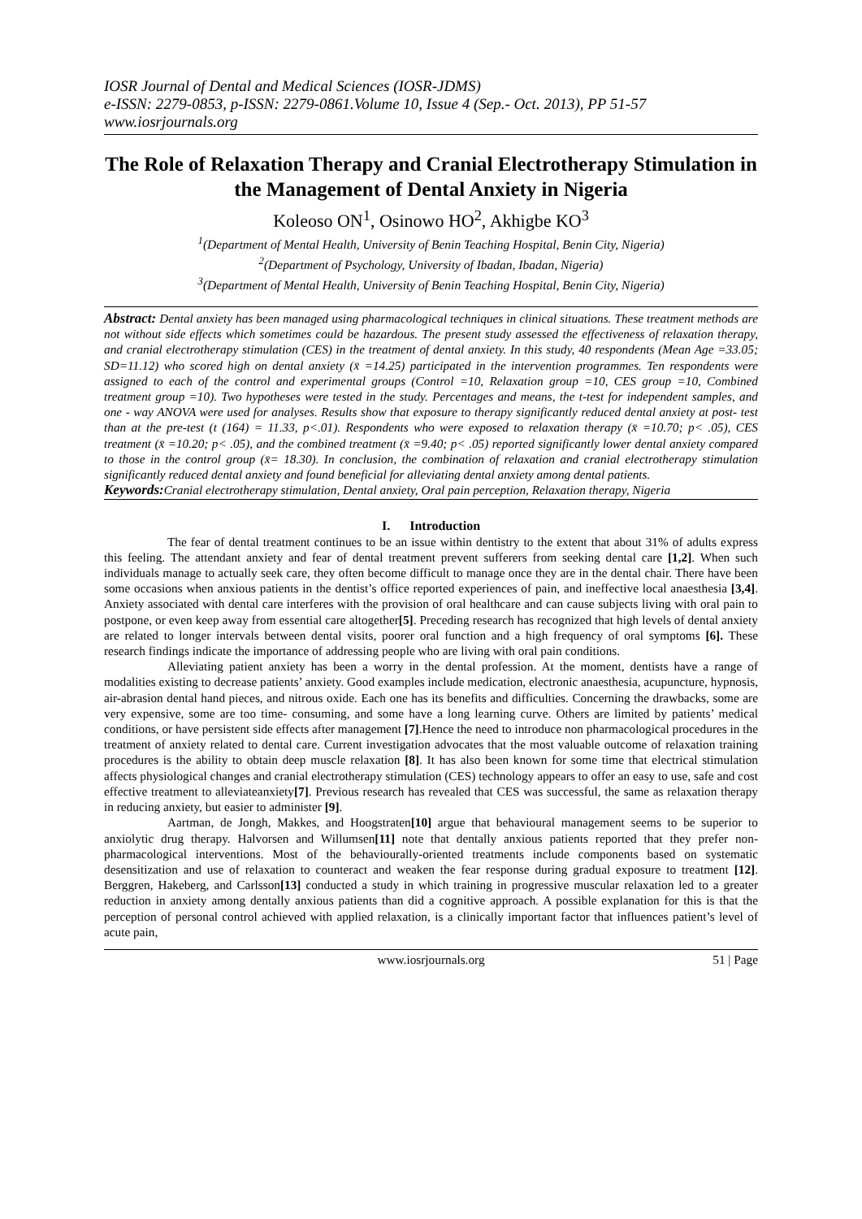IOSR Journal of Dental and Medical Sciences (IOSR-JDMS)
e-ISSN: 2279-0853, p-ISSN: 2279-0861.Volume 10, Issue 4 (Sep.- Oct. 2013), PP 51-57
www.iosrjournals.org
The Role of Relaxation Therapy and Cranial Electrotherapy Stimulation in the Management of Dental Anxiety in Nigeria
Koleoso ON<sup>1</sup>, Osinowo HO<sup>2</sup>, Akhigbe KO<sup>3</sup>
<sup>1</sup> (Department of Mental Health, University of Benin Teaching Hospital, Benin City, Nigeria)
<sup>2</sup> (Department of Psychology, University of Ibadan, Ibadan, Nigeria)
<sup>3</sup> (Department of Mental Health, University of Benin Teaching Hospital, Benin City, Nigeria)
Abstract: Dental anxiety has been managed using pharmacological techniques in clinical situations. These treatment methods are not without side effects which sometimes could be hazardous. The present study assessed the effectiveness of relaxation therapy, and cranial electrotherapy stimulation (CES) in the treatment of dental anxiety. In this study, 40 respondents (Mean Age =33.05; SD=11.12) who scored high on dental anxiety (x̄ =14.25) participated in the intervention programmes. Ten respondents were assigned to each of the control and experimental groups (Control =10, Relaxation group =10, CES group =10, Combined treatment group =10). Two hypotheses were tested in the study. Percentages and means, the t-test for independent samples, and one - way ANOVA were used for analyses. Results show that exposure to therapy significantly reduced dental anxiety at post- test than at the pre-test (t (164) = 11.33, p<.01). Respondents who were exposed to relaxation therapy (x̄ =10.70; p< .05), CES treatment (x̄ =10.20; p< .05), and the combined treatment (x̄ =9.40; p< .05) reported significantly lower dental anxiety compared to those in the control group (x̄= 18.30). In conclusion, the combination of relaxation and cranial electrotherapy stimulation significantly reduced dental anxiety and found beneficial for alleviating dental anxiety among dental patients.
Keywords: Cranial electrotherapy stimulation, Dental anxiety, Oral pain perception, Relaxation therapy, Nigeria
I. Introduction
The fear of dental treatment continues to be an issue within dentistry to the extent that about 31% of adults express this feeling. The attendant anxiety and fear of dental treatment prevent sufferers from seeking dental care [1,2]. When such individuals manage to actually seek care, they often become difficult to manage once they are in the dental chair. There have been some occasions when anxious patients in the dentist’s office reported experiences of pain, and ineffective local anaesthesia [3,4]. Anxiety associated with dental care interferes with the provision of oral healthcare and can cause subjects living with oral pain to postpone, or even keep away from essential care altogether[5]. Preceding research has recognized that high levels of dental anxiety are related to longer intervals between dental visits, poorer oral function and a high frequency of oral symptoms [6]. These research findings indicate the importance of addressing people who are living with oral pain conditions.
Alleviating patient anxiety has been a worry in the dental profession. At the moment, dentists have a range of modalities existing to decrease patients’ anxiety. Good examples include medication, electronic anaesthesia, acupuncture, hypnosis, air-abrasion dental hand pieces, and nitrous oxide. Each one has its benefits and difficulties. Concerning the drawbacks, some are very expensive, some are too time- consuming, and some have a long learning curve. Others are limited by patients’ medical conditions, or have persistent side effects after management [7].Hence the need to introduce non pharmacological procedures in the treatment of anxiety related to dental care. Current investigation advocates that the most valuable outcome of relaxation training procedures is the ability to obtain deep muscle relaxation [8]. It has also been known for some time that electrical stimulation affects physiological changes and cranial electrotherapy stimulation (CES) technology appears to offer an easy to use, safe and cost effective treatment to alleviateanxiety[7]. Previous research has revealed that CES was successful, the same as relaxation therapy in reducing anxiety, but easier to administer [9].
Aartman, de Jongh, Makkes, and Hoogstraten[10] argue that behavioural management seems to be superior to anxiolytic drug therapy. Halvorsen and Willumsen[11] note that dentally anxious patients reported that they prefer non-pharmacological interventions. Most of the behaviourally-oriented treatments include components based on systematic desensitization and use of relaxation to counteract and weaken the fear response during gradual exposure to treatment [12]. Berggren, Hakeberg, and Carlsson[13] conducted a study in which training in progressive muscular relaxation led to a greater reduction in anxiety among dentally anxious patients than did a cognitive approach. A possible explanation for this is that the perception of personal control achieved with applied relaxation, is a clinically important factor that influences patient’s level of acute pain,
www.iosrjournals.org 51 | Page